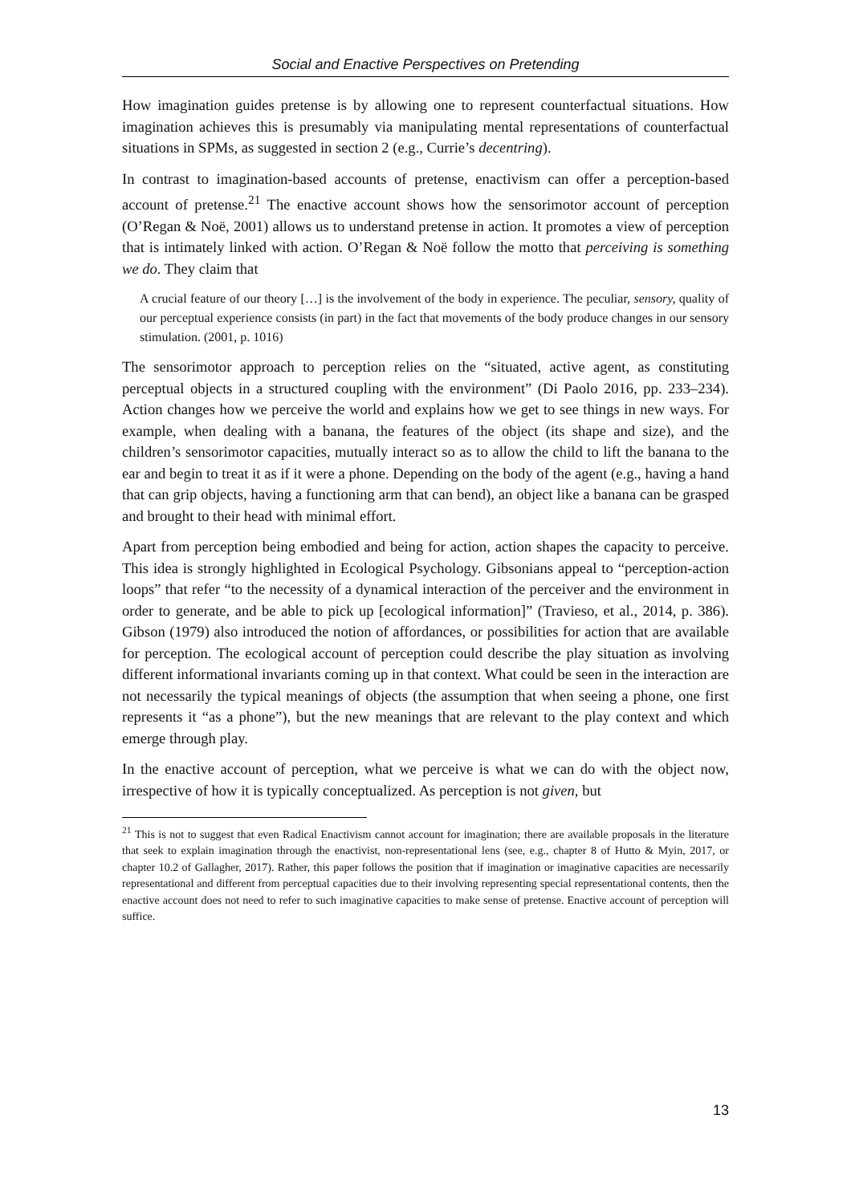Social and Enactive Perspectives on Pretending
How imagination guides pretense is by allowing one to represent counterfactual situations. How imagination achieves this is presumably via manipulating mental representations of counterfactual situations in SPMs, as suggested in section 2 (e.g., Currie’s decentring).
In contrast to imagination-based accounts of pretense, enactivism can offer a perception-based account of pretense.<sup>21</sup> The enactive account shows how the sensorimotor account of perception (O’Regan & Noë, 2001) allows us to understand pretense in action. It promotes a view of perception that is intimately linked with action. O’Regan & Noë follow the motto that perceiving is something we do. They claim that
A crucial feature of our theory […] is the involvement of the body in experience. The peculiar, sensory, quality of our perceptual experience consists (in part) in the fact that movements of the body produce changes in our sensory stimulation. (2001, p. 1016)
The sensorimotor approach to perception relies on the “situated, active agent, as constituting perceptual objects in a structured coupling with the environment” (Di Paolo 2016, pp. 233–234). Action changes how we perceive the world and explains how we get to see things in new ways. For example, when dealing with a banana, the features of the object (its shape and size), and the children’s sensorimotor capacities, mutually interact so as to allow the child to lift the banana to the ear and begin to treat it as if it were a phone. Depending on the body of the agent (e.g., having a hand that can grip objects, having a functioning arm that can bend), an object like a banana can be grasped and brought to their head with minimal effort.
Apart from perception being embodied and being for action, action shapes the capacity to perceive. This idea is strongly highlighted in Ecological Psychology. Gibsonians appeal to “perception-action loops” that refer “to the necessity of a dynamical interaction of the perceiver and the environment in order to generate, and be able to pick up [ecological information]” (Travieso, et al., 2014, p. 386). Gibson (1979) also introduced the notion of affordances, or possibilities for action that are available for perception. The ecological account of perception could describe the play situation as involving different informational invariants coming up in that context. What could be seen in the interaction are not necessarily the typical meanings of objects (the assumption that when seeing a phone, one first represents it “as a phone”), but the new meanings that are relevant to the play context and which emerge through play.
In the enactive account of perception, what we perceive is what we can do with the object now, irrespective of how it is typically conceptualized. As perception is not given, but
<sup>21</sup> This is not to suggest that even Radical Enactivism cannot account for imagination; there are available proposals in the literature that seek to explain imagination through the enactivist, non-representational lens (see, e.g., chapter 8 of Hutto & Myin, 2017, or chapter 10.2 of Gallagher, 2017). Rather, this paper follows the position that if imagination or imaginative capacities are necessarily representational and different from perceptual capacities due to their involving representing special representational contents, then the enactive account does not need to refer to such imaginative capacities to make sense of pretense. Enactive account of perception will suffice.
13